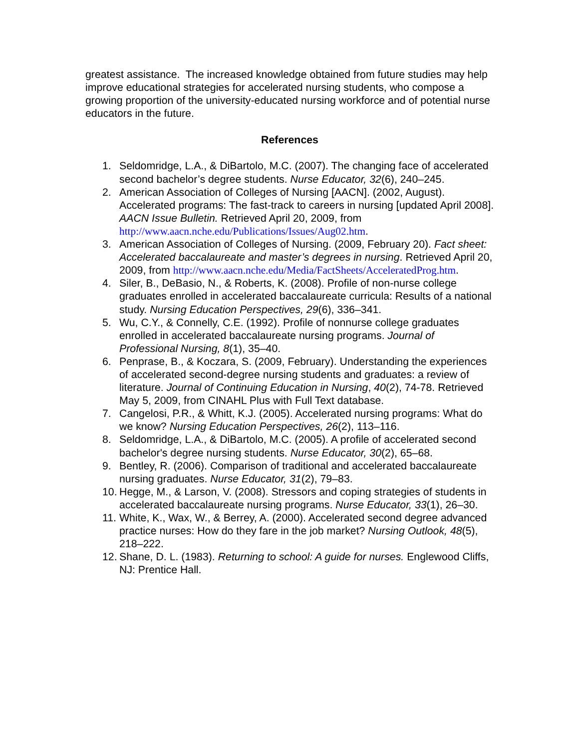greatest assistance. The increased knowledge obtained from future studies may help improve educational strategies for accelerated nursing students, who compose a growing proportion of the university-educated nursing workforce and of potential nurse educators in the future.
References
1. Seldomridge, L.A., & DiBartolo, M.C. (2007). The changing face of accelerated second bachelor’s degree students. Nurse Educator, 32(6), 240–245.
2. American Association of Colleges of Nursing [AACN]. (2002, August). Accelerated programs: The fast-track to careers in nursing [updated April 2008]. AACN Issue Bulletin. Retrieved April 20, 2009, from http://www.aacn.nche.edu/Publications/Issues/Aug02.htm.
3. American Association of Colleges of Nursing. (2009, February 20). Fact sheet: Accelerated baccalaureate and master’s degrees in nursing. Retrieved April 20, 2009, from http://www.aacn.nche.edu/Media/FactSheets/AcceleratedProg.htm.
4. Siler, B., DeBasio, N., & Roberts, K. (2008). Profile of non-nurse college graduates enrolled in accelerated baccalaureate curricula: Results of a national study. Nursing Education Perspectives, 29(6), 336–341.
5. Wu, C.Y., & Connelly, C.E. (1992). Profile of nonnurse college graduates enrolled in accelerated baccalaureate nursing programs. Journal of Professional Nursing, 8(1), 35–40.
6. Penprase, B., & Koczara, S. (2009, February). Understanding the experiences of accelerated second-degree nursing students and graduates: a review of literature. Journal of Continuing Education in Nursing, 40(2), 74-78. Retrieved May 5, 2009, from CINAHL Plus with Full Text database.
7. Cangelosi, P.R., & Whitt, K.J. (2005). Accelerated nursing programs: What do we know? Nursing Education Perspectives, 26(2), 113–116.
8. Seldomridge, L.A., & DiBartolo, M.C. (2005). A profile of accelerated second bachelor's degree nursing students. Nurse Educator, 30(2), 65–68.
9. Bentley, R. (2006). Comparison of traditional and accelerated baccalaureate nursing graduates. Nurse Educator, 31(2), 79–83.
10. Hegge, M., & Larson, V. (2008). Stressors and coping strategies of students in accelerated baccalaureate nursing programs. Nurse Educator, 33(1), 26–30.
11. White, K., Wax, W., & Berrey, A. (2000). Accelerated second degree advanced practice nurses: How do they fare in the job market? Nursing Outlook, 48(5), 218–222.
12. Shane, D. L. (1983). Returning to school: A guide for nurses. Englewood Cliffs, NJ: Prentice Hall.